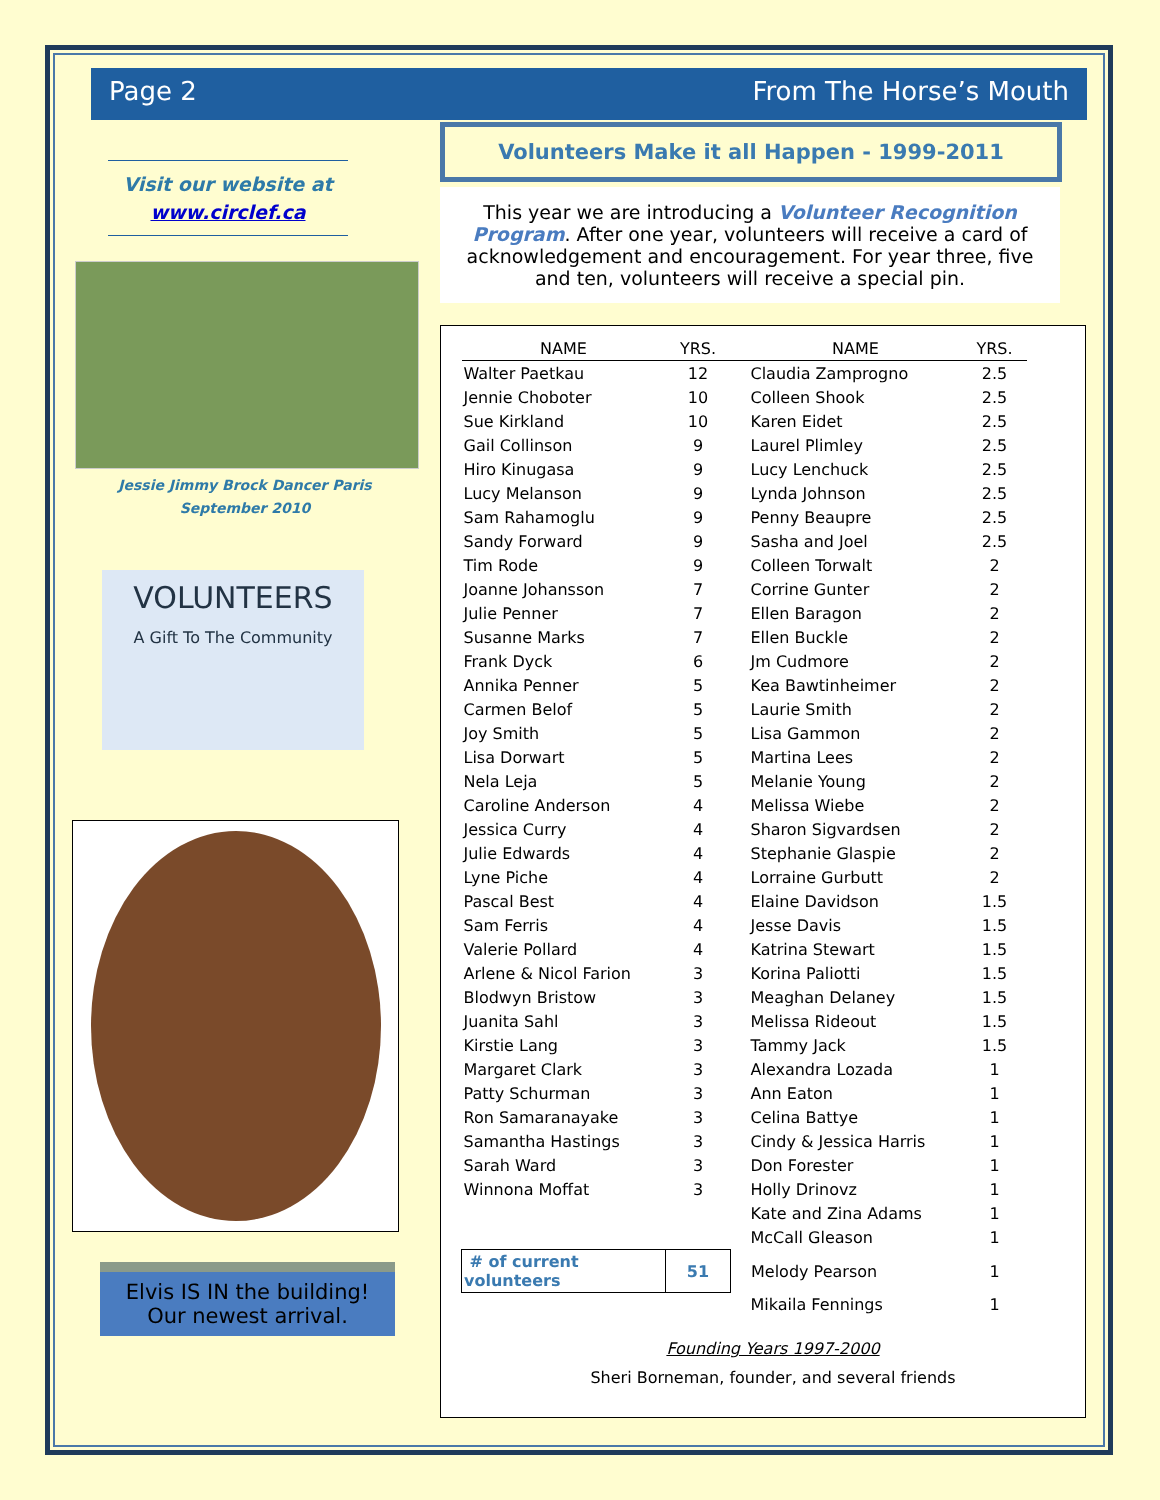Page 2 From The Horse’s Mouth
Visit our website at
www.circlef.ca
Jessie Jimmy Brock Dancer Paris
September 2010
VOLUNTEERS
A Gift To The Community
Elvis IS IN the building!
Our newest arrival.
Volunteers Make it all Happen - 1999-2011
This year we are introducing a Volunteer Recognition Program. After one year, volunteers will receive a card of acknowledgement and encouragement. For year three, five and ten, volunteers will receive a special pin.
| NAME | YRS. | NAME | YRS. |
| --- | --- | --- | --- |
| Walter Paetkau | 12 | Claudia Zamprogno | 2.5 |
| Jennie Choboter | 10 | Colleen Shook | 2.5 |
| Sue Kirkland | 10 | Karen Eidet | 2.5 |
| Gail Collinson | 9 | Laurel Plimley | 2.5 |
| Hiro Kinugasa | 9 | Lucy Lenchuck | 2.5 |
| Lucy Melanson | 9 | Lynda Johnson | 2.5 |
| Sam Rahamoglu | 9 | Penny Beaupre | 2.5 |
| Sandy Forward | 9 | Sasha and Joel | 2.5 |
| Tim Rode | 9 | Colleen Torwalt | 2 |
| Joanne Johansson | 7 | Corrine Gunter | 2 |
| Julie Penner | 7 | Ellen Baragon | 2 |
| Susanne Marks | 7 | Ellen Buckle | 2 |
| Frank Dyck | 6 | Jm Cudmore | 2 |
| Annika Penner | 5 | Kea Bawtinheimer | 2 |
| Carmen Belof | 5 | Laurie Smith | 2 |
| Joy Smith | 5 | Lisa Gammon | 2 |
| Lisa Dorwart | 5 | Martina Lees | 2 |
| Nela Leja | 5 | Melanie Young | 2 |
| Caroline Anderson | 4 | Melissa Wiebe | 2 |
| Jessica Curry | 4 | Sharon Sigvardsen | 2 |
| Julie Edwards | 4 | Stephanie Glaspie | 2 |
| Lyne Piche | 4 | Lorraine Gurbutt | 2 |
| Pascal Best | 4 | Elaine Davidson | 1.5 |
| Sam Ferris | 4 | Jesse Davis | 1.5 |
| Valerie Pollard | 4 | Katrina Stewart | 1.5 |
| Arlene & Nicol Farion | 3 | Korina Paliotti | 1.5 |
| Blodwyn Bristow | 3 | Meaghan Delaney | 1.5 |
| Juanita Sahl | 3 | Melissa Rideout | 1.5 |
| Kirstie Lang | 3 | Tammy Jack | 1.5 |
| Margaret Clark | 3 | Alexandra Lozada | 1 |
| Patty Schurman | 3 | Ann Eaton | 1 |
| Ron Samaranayake | 3 | Celina Battye | 1 |
| Samantha Hastings | 3 | Cindy & Jessica Harris | 1 |
| Sarah Ward | 3 | Don Forester | 1 |
| Winnona Moffat | 3 | Holly Drinovz | 1 |
| | | Kate and Zina Adams | 1 |
| | | McCall Gleason | 1 |
| # of current volunteers | 51 | Melody Pearson | 1 |
| | | Mikaila Fennings | 1 |
Founding Years 1997-2000
Sheri Borneman, founder, and several friends